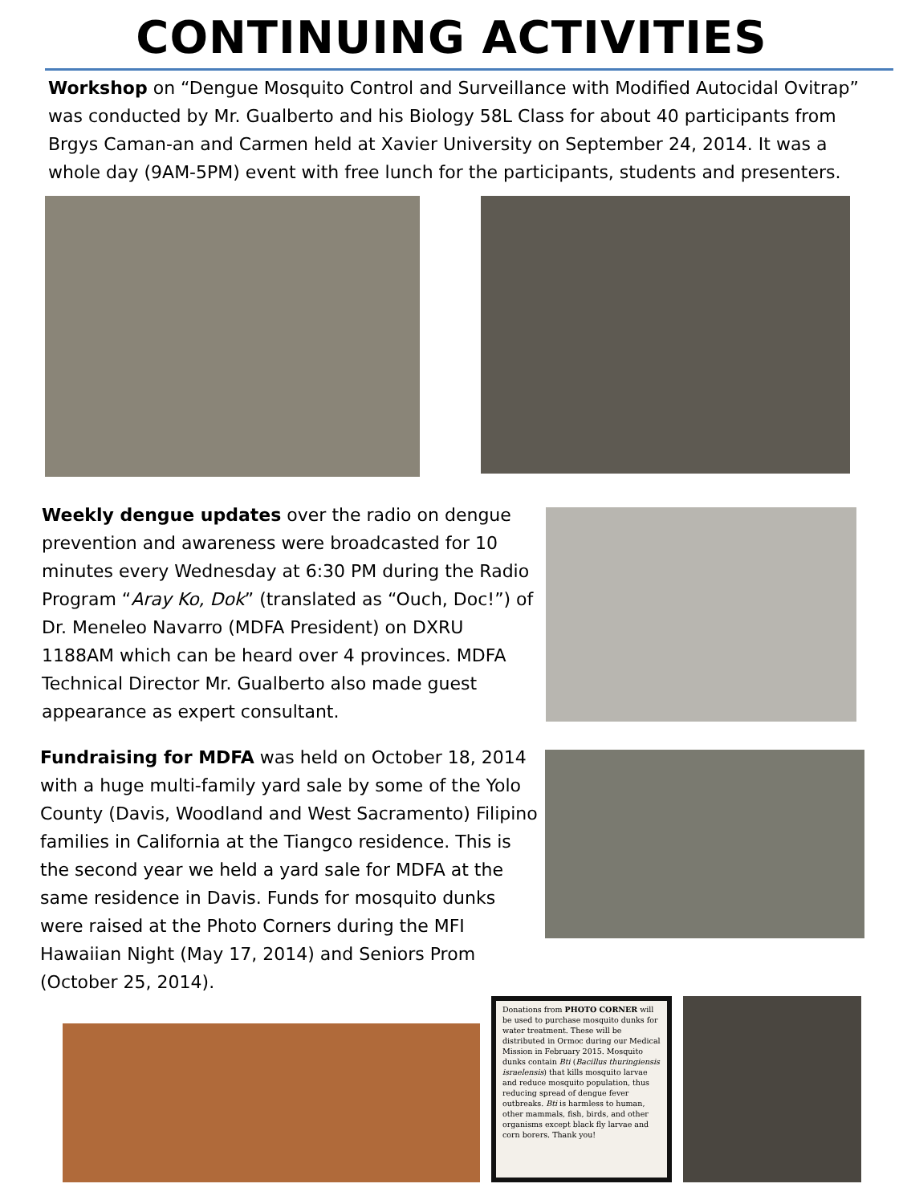CONTINUING ACTIVITIES
Workshop on “Dengue Mosquito Control and Surveillance with Modified Autocidal Ovitrap” was conducted by Mr. Gualberto and his Biology 58L Class for about 40 participants from Brgys Caman-an and Carmen held at Xavier University on September 24, 2014. It was a whole day (9AM-5PM) event with free lunch for the participants, students and presenters.
Weekly dengue updates over the radio on dengue prevention and awareness were broadcasted for 10 minutes every Wednesday at 6:30 PM during the Radio Program “Aray Ko, Dok” (translated as “Ouch, Doc!”) of Dr. Meneleo Navarro (MDFA President) on DXRU 1188AM which can be heard over 4 provinces. MDFA Technical Director Mr. Gualberto also made guest appearance as expert consultant.
Fundraising for MDFA was held on October 18, 2014 with a huge multi-family yard sale by some of the Yolo County (Davis, Woodland and West Sacramento) Filipino families in California at the Tiangco residence. This is the second year we held a yard sale for MDFA at the same residence in Davis. Funds for mosquito dunks were raised at the Photo Corners during the MFI Hawaiian Night (May 17, 2014) and Seniors Prom (October 25, 2014).
Donations from PHOTO CORNER will be used to purchase mosquito dunks for water treatment. These will be distributed in Ormoc during our Medical Mission in February 2015. Mosquito dunks contain Bti (Bacillus thuringiensis israelensis) that kills mosquito larvae and reduce mosquito population, thus reducing spread of dengue fever outbreaks. Bti is harmless to human, other mammals, fish, birds, and other organisms except black fly larvae and corn borers. Thank you!